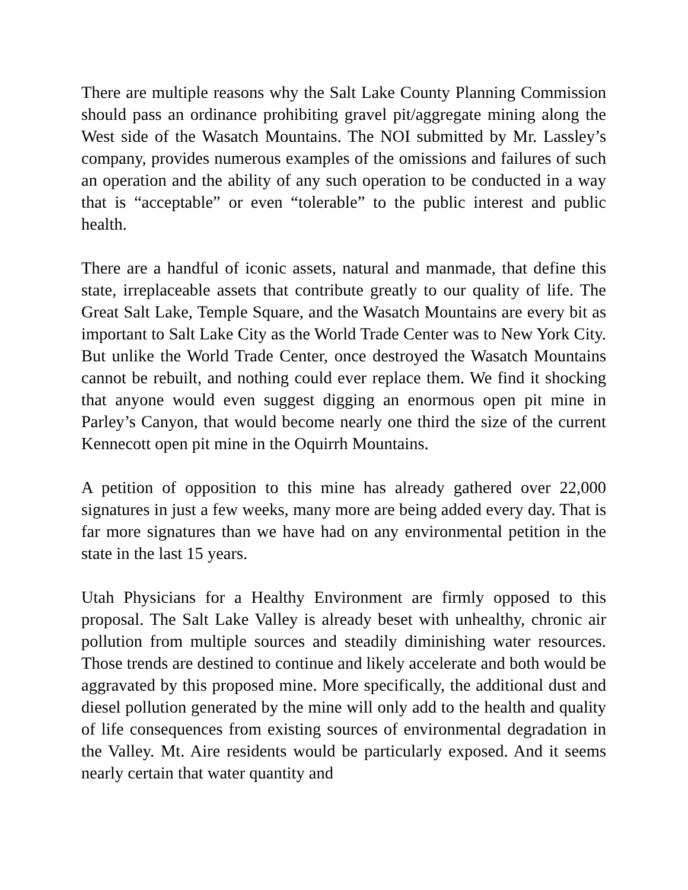There are multiple reasons why the Salt Lake County Planning Commission should pass an ordinance prohibiting gravel pit/aggregate mining along the West side of the Wasatch Mountains. The NOI submitted by Mr. Lassley’s company, provides numerous examples of the omissions and failures of such an operation and the ability of any such operation to be conducted in a way that is “acceptable” or even “tolerable” to the public interest and public health.
There are a handful of iconic assets, natural and manmade, that define this state, irreplaceable assets that contribute greatly to our quality of life. The Great Salt Lake, Temple Square, and the Wasatch Mountains are every bit as important to Salt Lake City as the World Trade Center was to New York City. But unlike the World Trade Center, once destroyed the Wasatch Mountains cannot be rebuilt, and nothing could ever replace them. We find it shocking that anyone would even suggest digging an enormous open pit mine in Parley’s Canyon, that would become nearly one third the size of the current Kennecott open pit mine in the Oquirrh Mountains.
A petition of opposition to this mine has already gathered over 22,000 signatures in just a few weeks, many more are being added every day. That is far more signatures than we have had on any environmental petition in the state in the last 15 years.
Utah Physicians for a Healthy Environment are firmly opposed to this proposal. The Salt Lake Valley is already beset with unhealthy, chronic air pollution from multiple sources and steadily diminishing water resources. Those trends are destined to continue and likely accelerate and both would be aggravated by this proposed mine. More specifically, the additional dust and diesel pollution generated by the mine will only add to the health and quality of life consequences from existing sources of environmental degradation in the Valley. Mt. Aire residents would be particularly exposed. And it seems nearly certain that water quantity and